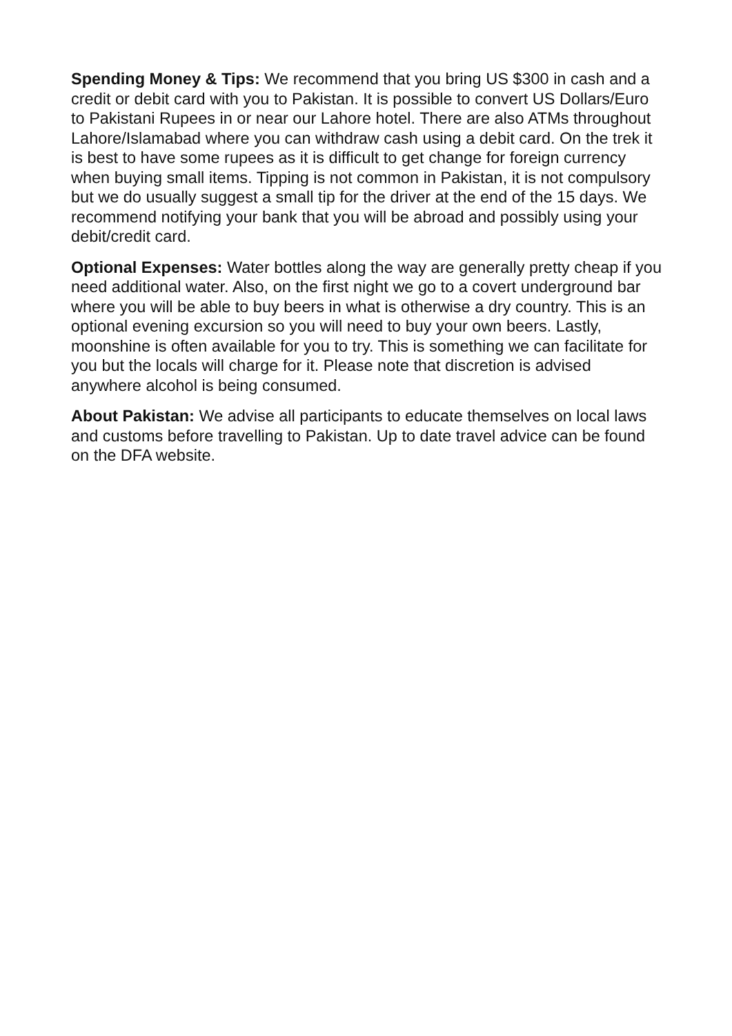Spending Money & Tips: We recommend that you bring US $300 in cash and a credit or debit card with you to Pakistan. It is possible to convert US Dollars/Euro to Pakistani Rupees in or near our Lahore hotel. There are also ATMs throughout Lahore/Islamabad where you can withdraw cash using a debit card. On the trek it is best to have some rupees as it is difficult to get change for foreign currency when buying small items. Tipping is not common in Pakistan, it is not compulsory but we do usually suggest a small tip for the driver at the end of the 15 days. We recommend notifying your bank that you will be abroad and possibly using your debit/credit card.
Optional Expenses: Water bottles along the way are generally pretty cheap if you need additional water. Also, on the first night we go to a covert underground bar where you will be able to buy beers in what is otherwise a dry country. This is an optional evening excursion so you will need to buy your own beers. Lastly, moonshine is often available for you to try. This is something we can facilitate for you but the locals will charge for it. Please note that discretion is advised anywhere alcohol is being consumed.
About Pakistan: We advise all participants to educate themselves on local laws and customs before travelling to Pakistan. Up to date travel advice can be found on the DFA website.